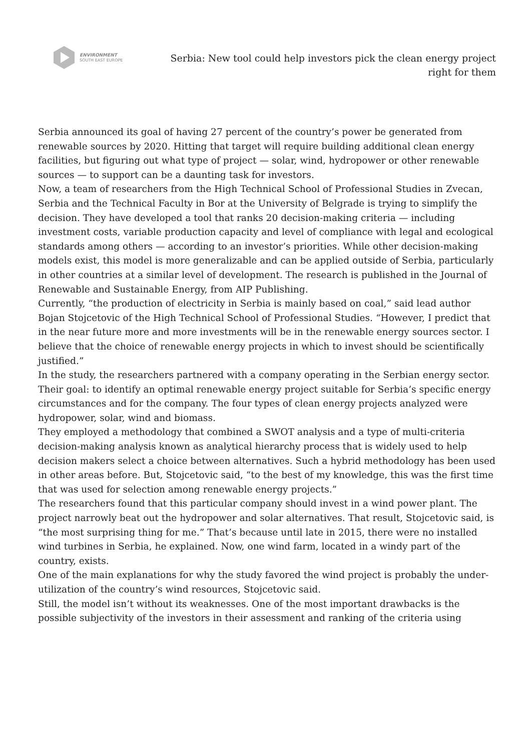ENVIRONMENT
SOUTH EAST EUROPE
Serbia: New tool could help investors pick the clean energy project right for them
Serbia announced its goal of having 27 percent of the country’s power be generated from renewable sources by 2020. Hitting that target will require building additional clean energy facilities, but figuring out what type of project — solar, wind, hydropower or other renewable sources — to support can be a daunting task for investors.
Now, a team of researchers from the High Technical School of Professional Studies in Zvecan, Serbia and the Technical Faculty in Bor at the University of Belgrade is trying to simplify the decision. They have developed a tool that ranks 20 decision-making criteria — including investment costs, variable production capacity and level of compliance with legal and ecological standards among others — according to an investor’s priorities. While other decision-making models exist, this model is more generalizable and can be applied outside of Serbia, particularly in other countries at a similar level of development. The research is published in the Journal of Renewable and Sustainable Energy, from AIP Publishing.
Currently, “the production of electricity in Serbia is mainly based on coal,” said lead author Bojan Stojcetovic of the High Technical School of Professional Studies. “However, I predict that in the near future more and more investments will be in the renewable energy sources sector. I believe that the choice of renewable energy projects in which to invest should be scientifically justified.”
In the study, the researchers partnered with a company operating in the Serbian energy sector. Their goal: to identify an optimal renewable energy project suitable for Serbia’s specific energy circumstances and for the company. The four types of clean energy projects analyzed were hydropower, solar, wind and biomass.
They employed a methodology that combined a SWOT analysis and a type of multi-criteria decision-making analysis known as analytical hierarchy process that is widely used to help decision makers select a choice between alternatives. Such a hybrid methodology has been used in other areas before. But, Stojcetovic said, “to the best of my knowledge, this was the first time that was used for selection among renewable energy projects.”
The researchers found that this particular company should invest in a wind power plant. The project narrowly beat out the hydropower and solar alternatives. That result, Stojcetovic said, is “the most surprising thing for me.” That’s because until late in 2015, there were no installed wind turbines in Serbia, he explained. Now, one wind farm, located in a windy part of the country, exists.
One of the main explanations for why the study favored the wind project is probably the under-utilization of the country’s wind resources, Stojcetovic said.
Still, the model isn’t without its weaknesses. One of the most important drawbacks is the possible subjectivity of the investors in their assessment and ranking of the criteria using